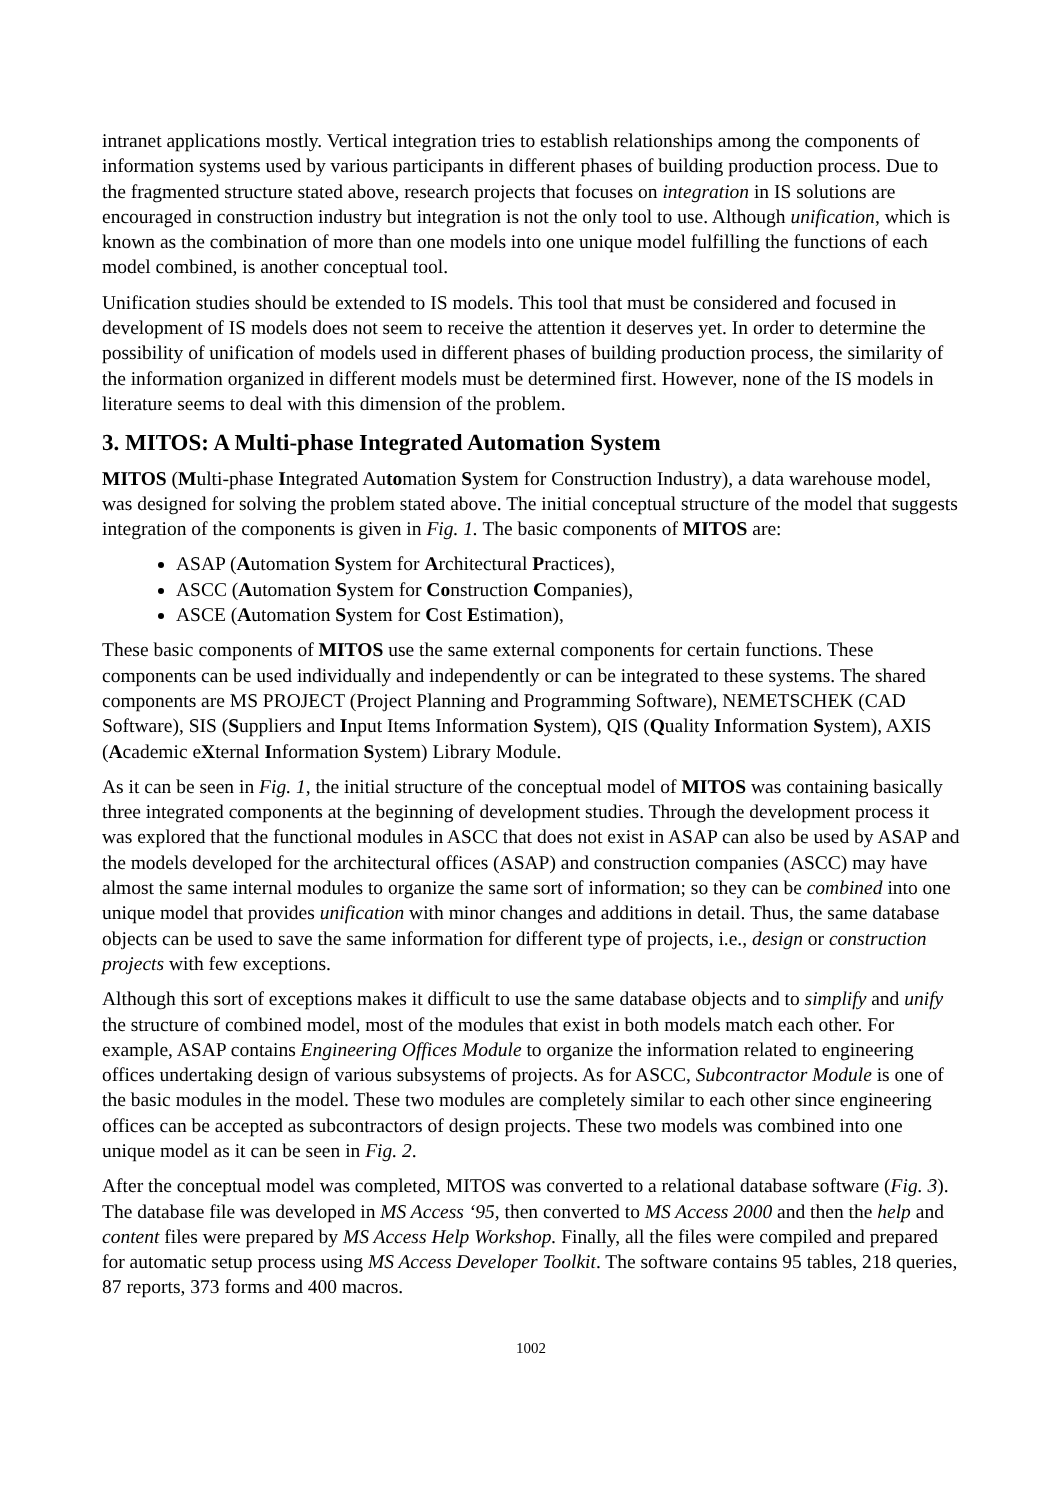intranet applications mostly. Vertical integration tries to establish relationships among the components of information systems used by various participants in different phases of building production process. Due to the fragmented structure stated above, research projects that focuses on integration in IS solutions are encouraged in construction industry but integration is not the only tool to use. Although unification, which is known as the combination of more than one models into one unique model fulfilling the functions of each model combined, is another conceptual tool.
Unification studies should be extended to IS models. This tool that must be considered and focused in development of IS models does not seem to receive the attention it deserves yet. In order to determine the possibility of unification of models used in different phases of building production process, the similarity of the information organized in different models must be determined first. However, none of the IS models in literature seems to deal with this dimension of the problem.
3. MITOS: A Multi-phase Integrated Automation System
MITOS (Multi-phase Integrated Automation System for Construction Industry), a data warehouse model, was designed for solving the problem stated above. The initial conceptual structure of the model that suggests integration of the components is given in Fig. 1. The basic components of MITOS are:
ASAP (Automation System for Architectural Practices),
ASCC (Automation System for Construction Companies),
ASCE (Automation System for Cost Estimation),
These basic components of MITOS use the same external components for certain functions. These components can be used individually and independently or can be integrated to these systems. The shared components are MS PROJECT (Project Planning and Programming Software), NEMETSCHEK (CAD Software), SIS (Suppliers and Input Items Information System), QIS (Quality Information System), AXIS (Academic eXternal Information System) Library Module.
As it can be seen in Fig. 1, the initial structure of the conceptual model of MITOS was containing basically three integrated components at the beginning of development studies. Through the development process it was explored that the functional modules in ASCC that does not exist in ASAP can also be used by ASAP and the models developed for the architectural offices (ASAP) and construction companies (ASCC) may have almost the same internal modules to organize the same sort of information; so they can be combined into one unique model that provides unification with minor changes and additions in detail. Thus, the same database objects can be used to save the same information for different type of projects, i.e., design or construction projects with few exceptions.
Although this sort of exceptions makes it difficult to use the same database objects and to simplify and unify the structure of combined model, most of the modules that exist in both models match each other. For example, ASAP contains Engineering Offices Module to organize the information related to engineering offices undertaking design of various subsystems of projects. As for ASCC, Subcontractor Module is one of the basic modules in the model. These two modules are completely similar to each other since engineering offices can be accepted as subcontractors of design projects. These two models was combined into one unique model as it can be seen in Fig. 2.
After the conceptual model was completed, MITOS was converted to a relational database software (Fig. 3). The database file was developed in MS Access ‘95, then converted to MS Access 2000 and then the help and content files were prepared by MS Access Help Workshop. Finally, all the files were compiled and prepared for automatic setup process using MS Access Developer Toolkit. The software contains 95 tables, 218 queries, 87 reports, 373 forms and 400 macros.
1002